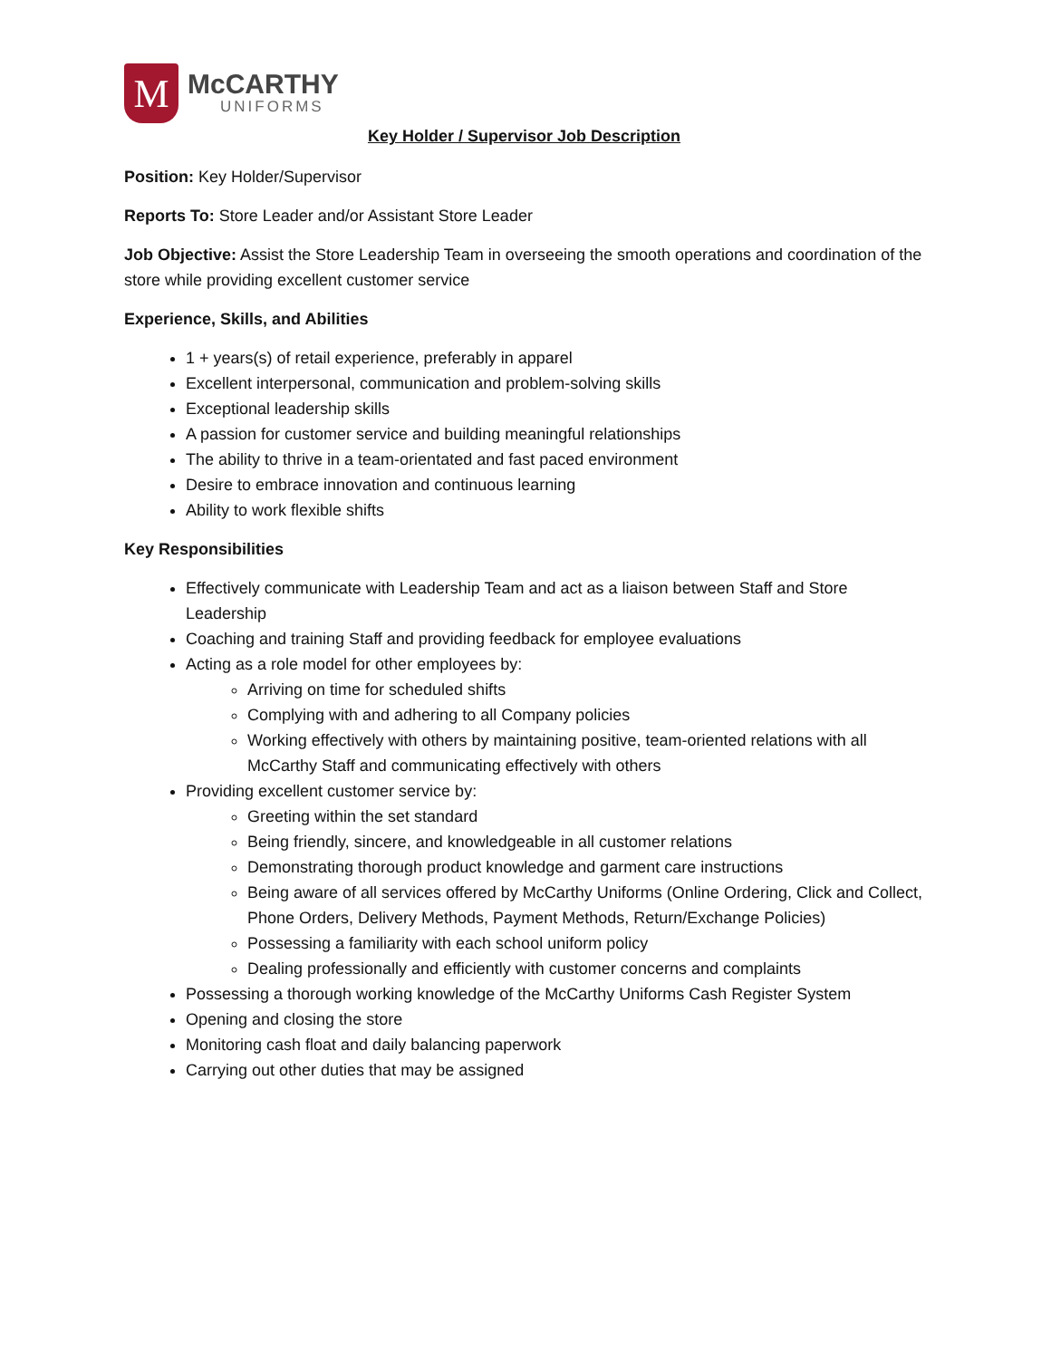M
McCARTHY
UNIFORMS
Key Holder / Supervisor Job Description
Position: Key Holder/Supervisor
Reports To: Store Leader and/or Assistant Store Leader
Job Objective: Assist the Store Leadership Team in overseeing the smooth operations and coordination of the store while providing excellent customer service
Experience, Skills, and Abilities
1 + years(s) of retail experience, preferably in apparel
Excellent interpersonal, communication and problem-solving skills
Exceptional leadership skills
A passion for customer service and building meaningful relationships
The ability to thrive in a team-orientated and fast paced environment
Desire to embrace innovation and continuous learning
Ability to work flexible shifts
Key Responsibilities
Effectively communicate with Leadership Team and act as a liaison between Staff and Store Leadership
Coaching and training Staff and providing feedback for employee evaluations
Acting as a role model for other employees by:
Arriving on time for scheduled shifts
Complying with and adhering to all Company policies
Working effectively with others by maintaining positive, team-oriented relations with all McCarthy Staff and communicating effectively with others
Providing excellent customer service by:
Greeting within the set standard
Being friendly, sincere, and knowledgeable in all customer relations
Demonstrating thorough product knowledge and garment care instructions
Being aware of all services offered by McCarthy Uniforms (Online Ordering, Click and Collect, Phone Orders, Delivery Methods, Payment Methods, Return/Exchange Policies)
Possessing a familiarity with each school uniform policy
Dealing professionally and efficiently with customer concerns and complaints
Possessing a thorough working knowledge of the McCarthy Uniforms Cash Register System
Opening and closing the store
Monitoring cash float and daily balancing paperwork
Carrying out other duties that may be assigned